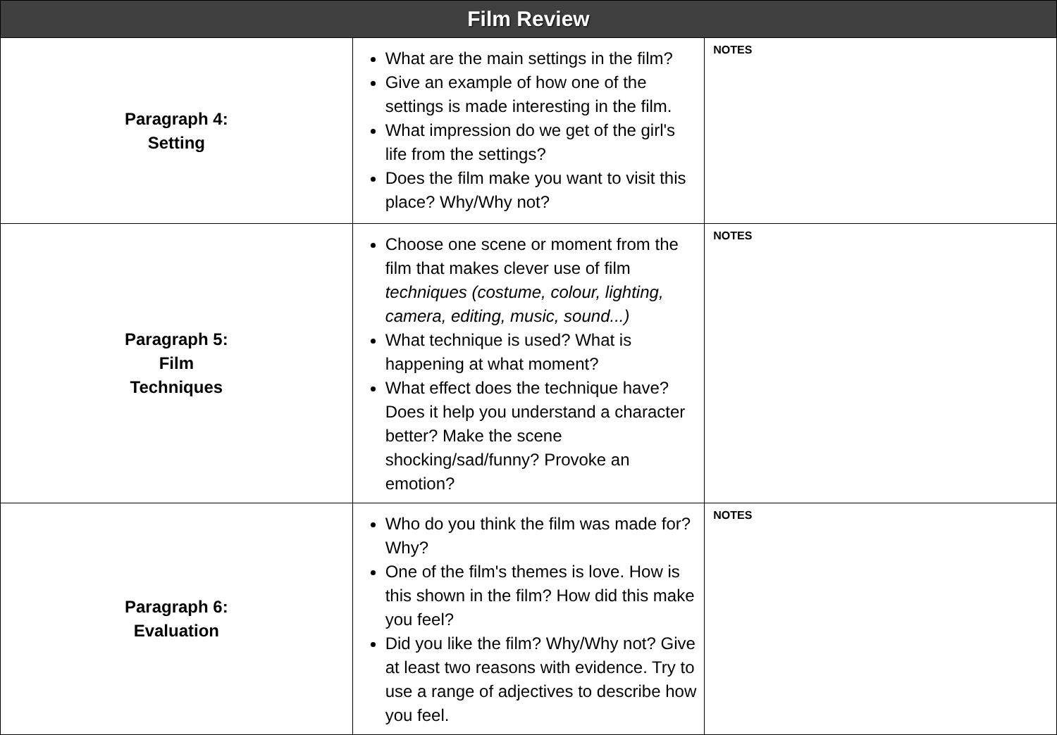| Film Review | | |
| --- | --- | --- |
| Paragraph 4: Setting | What are the main settings in the film? Give an example of how one of the settings is made interesting in the film. What impression do we get of the girl's life from the settings? Does the film make you want to visit this place? Why/Why not? | NOTES |
| Paragraph 5: Film Techniques | Choose one scene or moment from the film that makes clever use of film techniques (costume, colour, lighting, camera, editing, music, sound...) What technique is used? What is happening at what moment? What effect does the technique have? Does it help you understand a character better? Make the scene shocking/sad/funny? Provoke an emotion? | NOTES |
| Paragraph 6: Evaluation | Who do you think the film was made for? Why? One of the film's themes is love. How is this shown in the film? How did this make you feel? Did you like the film? Why/Why not? Give at least two reasons with evidence. Try to use a range of adjectives to describe how you feel. | NOTES |